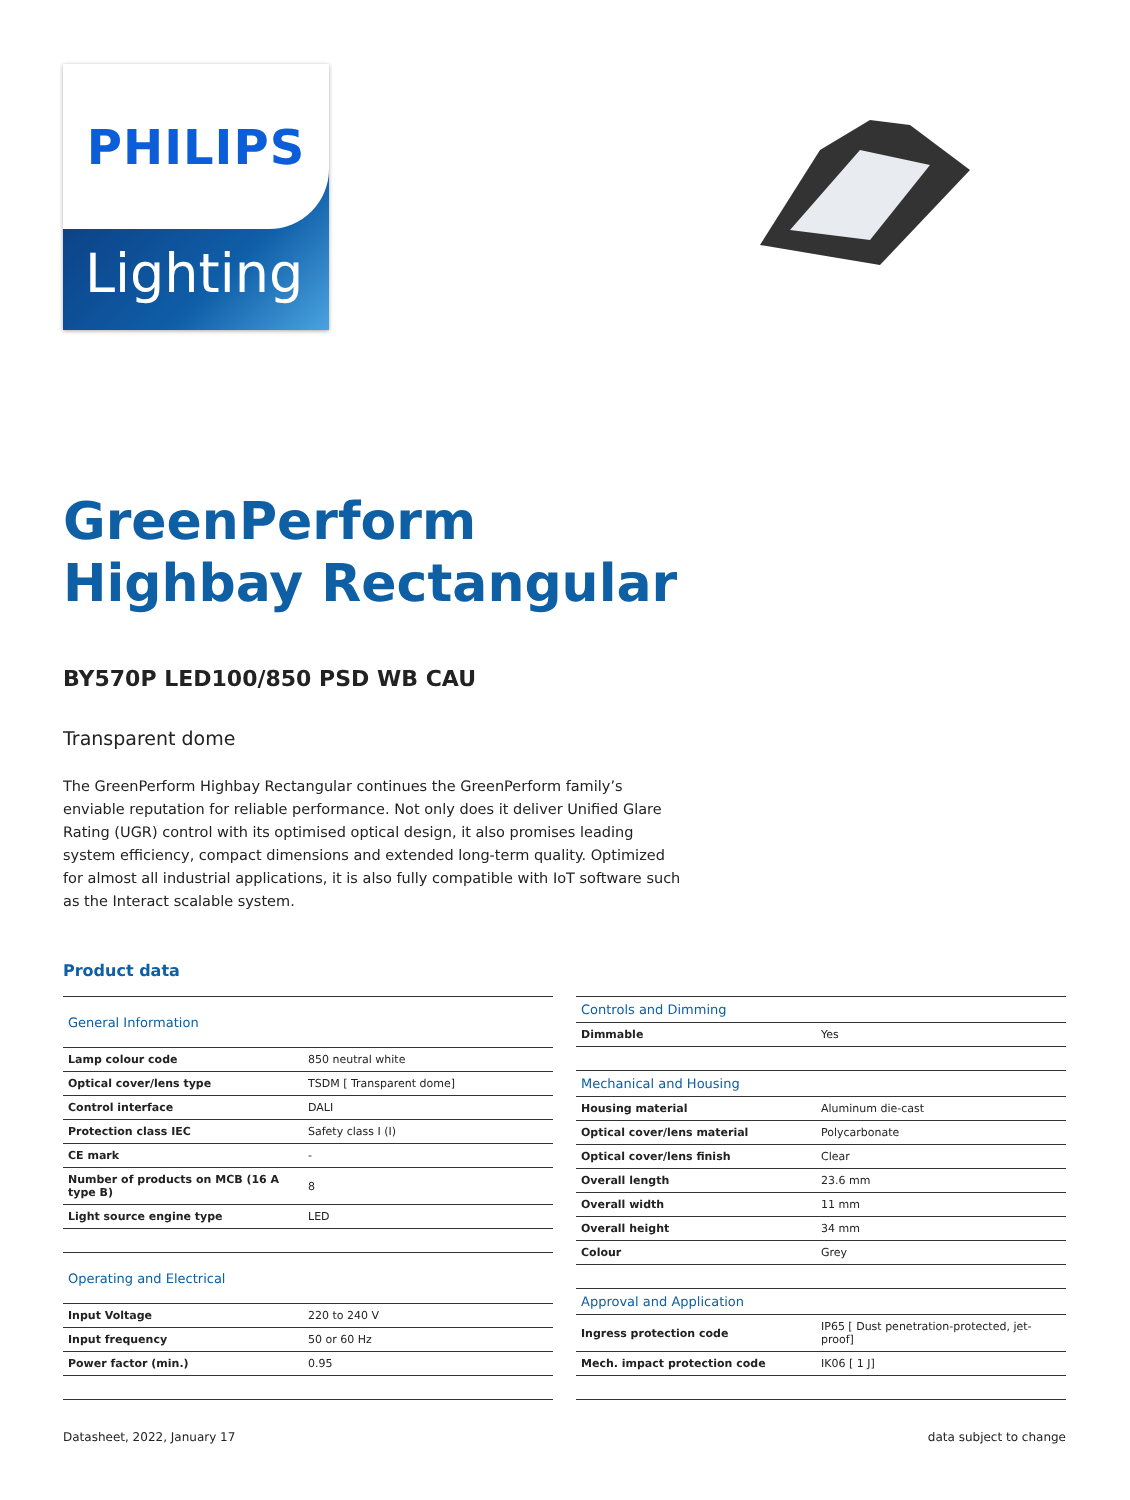PHILIPS
Lighting
GreenPerform
Highbay Rectangular
BY570P LED100/850 PSD WB CAU
Transparent dome
The GreenPerform Highbay Rectangular continues the GreenPerform family’s enviable reputation for reliable performance. Not only does it deliver Unified Glare Rating (UGR) control with its optimised optical design, it also promises leading system efficiency, compact dimensions and extended long-term quality. Optimized for almost all industrial applications, it is also fully compatible with IoT software such as the Interact scalable system.
Product data
| General Information | |
| --- | --- |
| Lamp colour code | 850 neutral white |
| Optical cover/lens type | TSDM [ Transparent dome] |
| Control interface | DALI |
| Protection class IEC | Safety class I (I) |
| CE mark | - |
| Number of products on MCB (16 A type B) | 8 |
| Light source engine type | LED |
| Operating and Electrical | |
| Input Voltage | 220 to 240 V |
| Input frequency | 50 or 60 Hz |
| Power factor (min.) | 0.95 |
| Controls and Dimming | |
| --- | --- |
| Dimmable | Yes |
| Mechanical and Housing | |
| Housing material | Aluminum die-cast |
| Optical cover/lens material | Polycarbonate |
| Optical cover/lens finish | Clear |
| Overall length | 23.6 mm |
| Overall width | 11 mm |
| Overall height | 34 mm |
| Colour | Grey |
| Approval and Application | |
| Ingress protection code | IP65 [ Dust penetration-protected, jet-proof] |
| Mech. impact protection code | IK06 [ 1 J] |
Datasheet, 2022, January 17 data subject to change